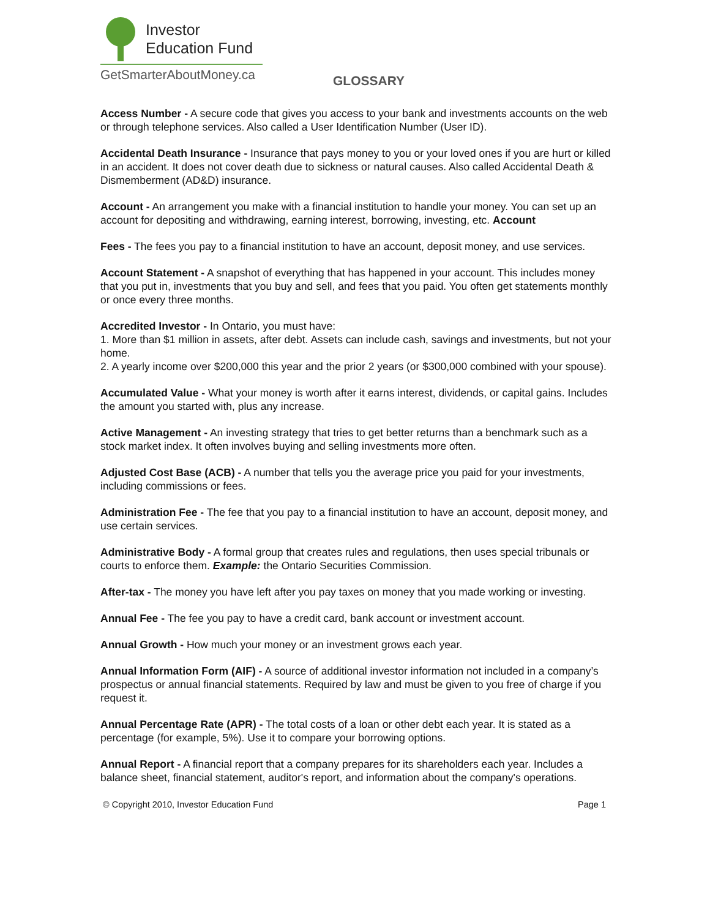Investor
Education Fund
GetSmarterAboutMoney.ca
GLOSSARY
Access Number - A secure code that gives you access to your bank and investments accounts on the web or through telephone services. Also called a User Identification Number (User ID).
Accidental Death Insurance - Insurance that pays money to you or your loved ones if you are hurt or killed in an accident. It does not cover death due to sickness or natural causes. Also called Accidental Death & Dismemberment (AD&D) insurance.
Account - An arrangement you make with a financial institution to handle your money. You can set up an account for depositing and withdrawing, earning interest, borrowing, investing, etc. Account
Fees - The fees you pay to a financial institution to have an account, deposit money, and use services.
Account Statement - A snapshot of everything that has happened in your account. This includes money that you put in, investments that you buy and sell, and fees that you paid. You often get statements monthly or once every three months.
Accredited Investor - In Ontario, you must have:
1. More than $1 million in assets, after debt. Assets can include cash, savings and investments, but not your home.
2. A yearly income over $200,000 this year and the prior 2 years (or $300,000 combined with your spouse).
Accumulated Value - What your money is worth after it earns interest, dividends, or capital gains. Includes the amount you started with, plus any increase.
Active Management - An investing strategy that tries to get better returns than a benchmark such as a stock market index. It often involves buying and selling investments more often.
Adjusted Cost Base (ACB) - A number that tells you the average price you paid for your investments, including commissions or fees.
Administration Fee - The fee that you pay to a financial institution to have an account, deposit money, and use certain services.
Administrative Body - A formal group that creates rules and regulations, then uses special tribunals or courts to enforce them. Example: the Ontario Securities Commission.
After-tax - The money you have left after you pay taxes on money that you made working or investing.
Annual Fee - The fee you pay to have a credit card, bank account or investment account.
Annual Growth - How much your money or an investment grows each year.
Annual Information Form (AIF) - A source of additional investor information not included in a company’s prospectus or annual financial statements. Required by law and must be given to you free of charge if you request it.
Annual Percentage Rate (APR) - The total costs of a loan or other debt each year. It is stated as a percentage (for example, 5%). Use it to compare your borrowing options.
Annual Report - A financial report that a company prepares for its shareholders each year. Includes a balance sheet, financial statement, auditor's report, and information about the company's operations.
© Copyright 2010, Investor Education Fund Page 1